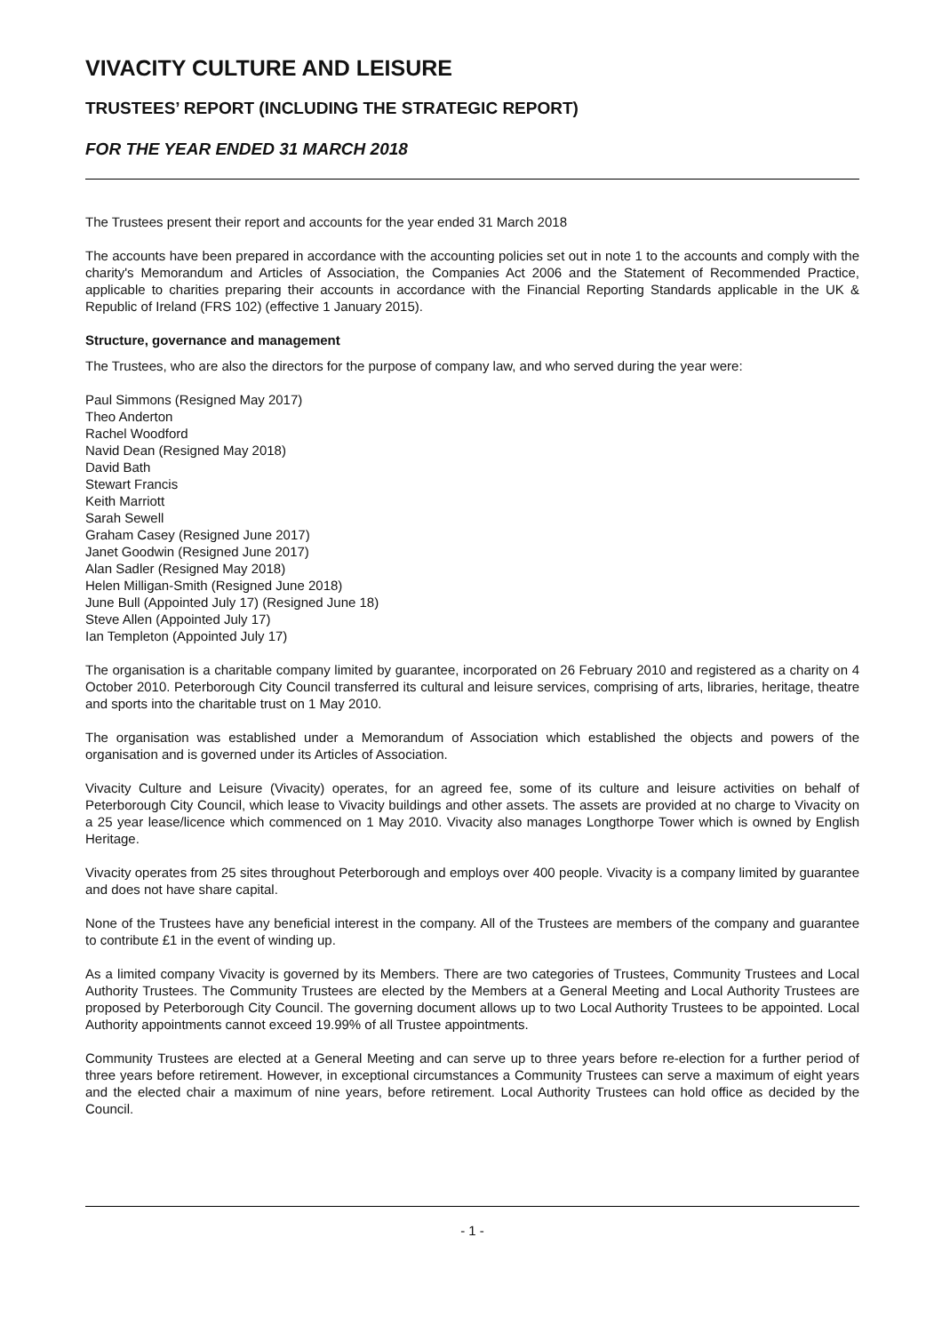VIVACITY CULTURE AND LEISURE
TRUSTEES’ REPORT (INCLUDING THE STRATEGIC REPORT)
FOR THE YEAR ENDED 31 MARCH 2018
The Trustees present their report and accounts for the year ended 31 March 2018
The accounts have been prepared in accordance with the accounting policies set out in note 1 to the accounts and comply with the charity's Memorandum and Articles of Association, the Companies Act 2006 and the Statement of Recommended Practice, applicable to charities preparing their accounts in accordance with the Financial Reporting Standards applicable in the UK & Republic of Ireland (FRS 102) (effective 1 January 2015).
Structure, governance and management
The Trustees, who are also the directors for the purpose of company law, and who served during the year were:
Paul Simmons (Resigned May 2017)
Theo Anderton
Rachel Woodford
Navid Dean (Resigned May 2018)
David Bath
Stewart Francis
Keith Marriott
Sarah Sewell
Graham Casey (Resigned June 2017)
Janet Goodwin (Resigned June 2017)
Alan Sadler (Resigned May 2018)
Helen Milligan-Smith (Resigned June 2018)
June Bull (Appointed July 17) (Resigned June 18)
Steve Allen (Appointed July 17)
Ian Templeton (Appointed July 17)
The organisation is a charitable company limited by guarantee, incorporated on 26 February 2010 and registered as a charity on 4 October 2010. Peterborough City Council transferred its cultural and leisure services, comprising of arts, libraries, heritage, theatre and sports into the charitable trust on 1 May 2010.
The organisation was established under a Memorandum of Association which established the objects and powers of the organisation and is governed under its Articles of Association.
Vivacity Culture and Leisure (Vivacity) operates, for an agreed fee, some of its culture and leisure activities on behalf of Peterborough City Council, which lease to Vivacity buildings and other assets. The assets are provided at no charge to Vivacity on a 25 year lease/licence which commenced on 1 May 2010. Vivacity also manages Longthorpe Tower which is owned by English Heritage.
Vivacity operates from 25 sites throughout Peterborough and employs over 400 people. Vivacity is a company limited by guarantee and does not have share capital.
None of the Trustees have any beneficial interest in the company. All of the Trustees are members of the company and guarantee to contribute £1 in the event of winding up.
As a limited company Vivacity is governed by its Members. There are two categories of Trustees, Community Trustees and Local Authority Trustees. The Community Trustees are elected by the Members at a General Meeting and Local Authority Trustees are proposed by Peterborough City Council. The governing document allows up to two Local Authority Trustees to be appointed. Local Authority appointments cannot exceed 19.99% of all Trustee appointments.
Community Trustees are elected at a General Meeting and can serve up to three years before re-election for a further period of three years before retirement. However, in exceptional circumstances a Community Trustees can serve a maximum of eight years and the elected chair a maximum of nine years, before retirement. Local Authority Trustees can hold office as decided by the Council.
- 1 -